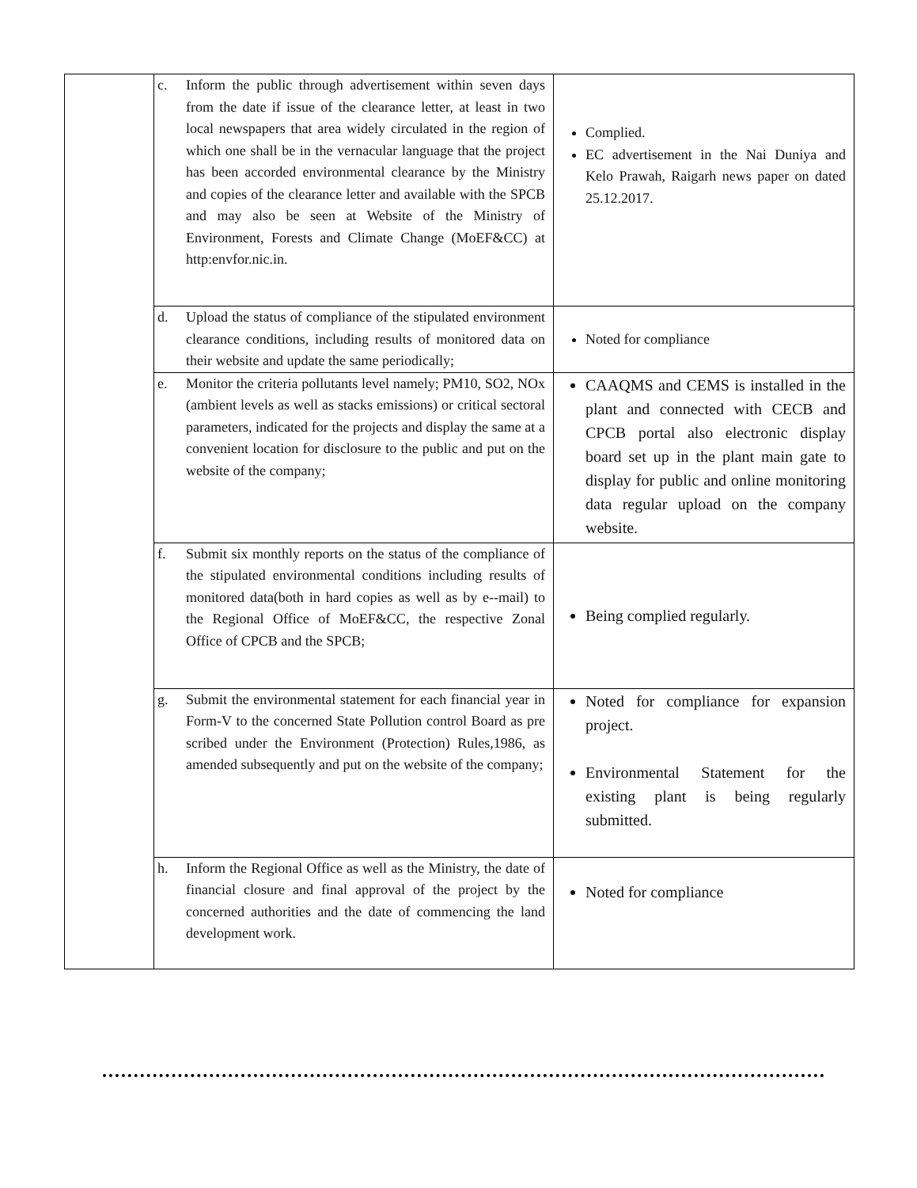| | c. Inform the public through advertisement within seven days from the date if issue of the clearance letter, at least in two local newspapers that area widely circulated in the region of which one shall be in the vernacular language that the project has been accorded environmental clearance by the Ministry and copies of the clearance letter and available with the SPCB and may also be seen at Website of the Ministry of Environment, Forests and Climate Change (MoEF&CC) at http:envfor.nic.in. | Complied. EC advertisement in the Nai Duniya and Kelo Prawah, Raigarh news paper on dated 25.12.2017. |
| | d. Upload the status of compliance of the stipulated environment clearance conditions, including results of monitored data on their website and update the same periodically; | Noted for compliance |
| | e. Monitor the criteria pollutants level namely; PM10, SO2, NOx (ambient levels as well as stacks emissions) or critical sectoral parameters, indicated for the projects and display the same at a convenient location for disclosure to the public and put on the website of the company; | CAAQMS and CEMS is installed in the plant and connected with CECB and CPCB portal also electronic display board set up in the plant main gate to display for public and online monitoring data regular upload on the company website. |
| | f. Submit six monthly reports on the status of the compliance of the stipulated environmental conditions including results of monitored data(both in hard copies as well as by e--mail) to the Regional Office of MoEF&CC, the respective Zonal Office of CPCB and the SPCB; | Being complied regularly. |
| | g. Submit the environmental statement for each financial year in Form-V to the concerned State Pollution control Board as pre scribed under the Environment (Protection) Rules,1986, as amended subsequently and put on the website of the company; | Noted for compliance for expansion project. Environmental Statement for the existing plant is being regularly submitted. |
| | h. Inform the Regional Office as well as the Ministry, the date of financial closure and final approval of the project by the concerned authorities and the date of commencing the land development work. | Noted for compliance |